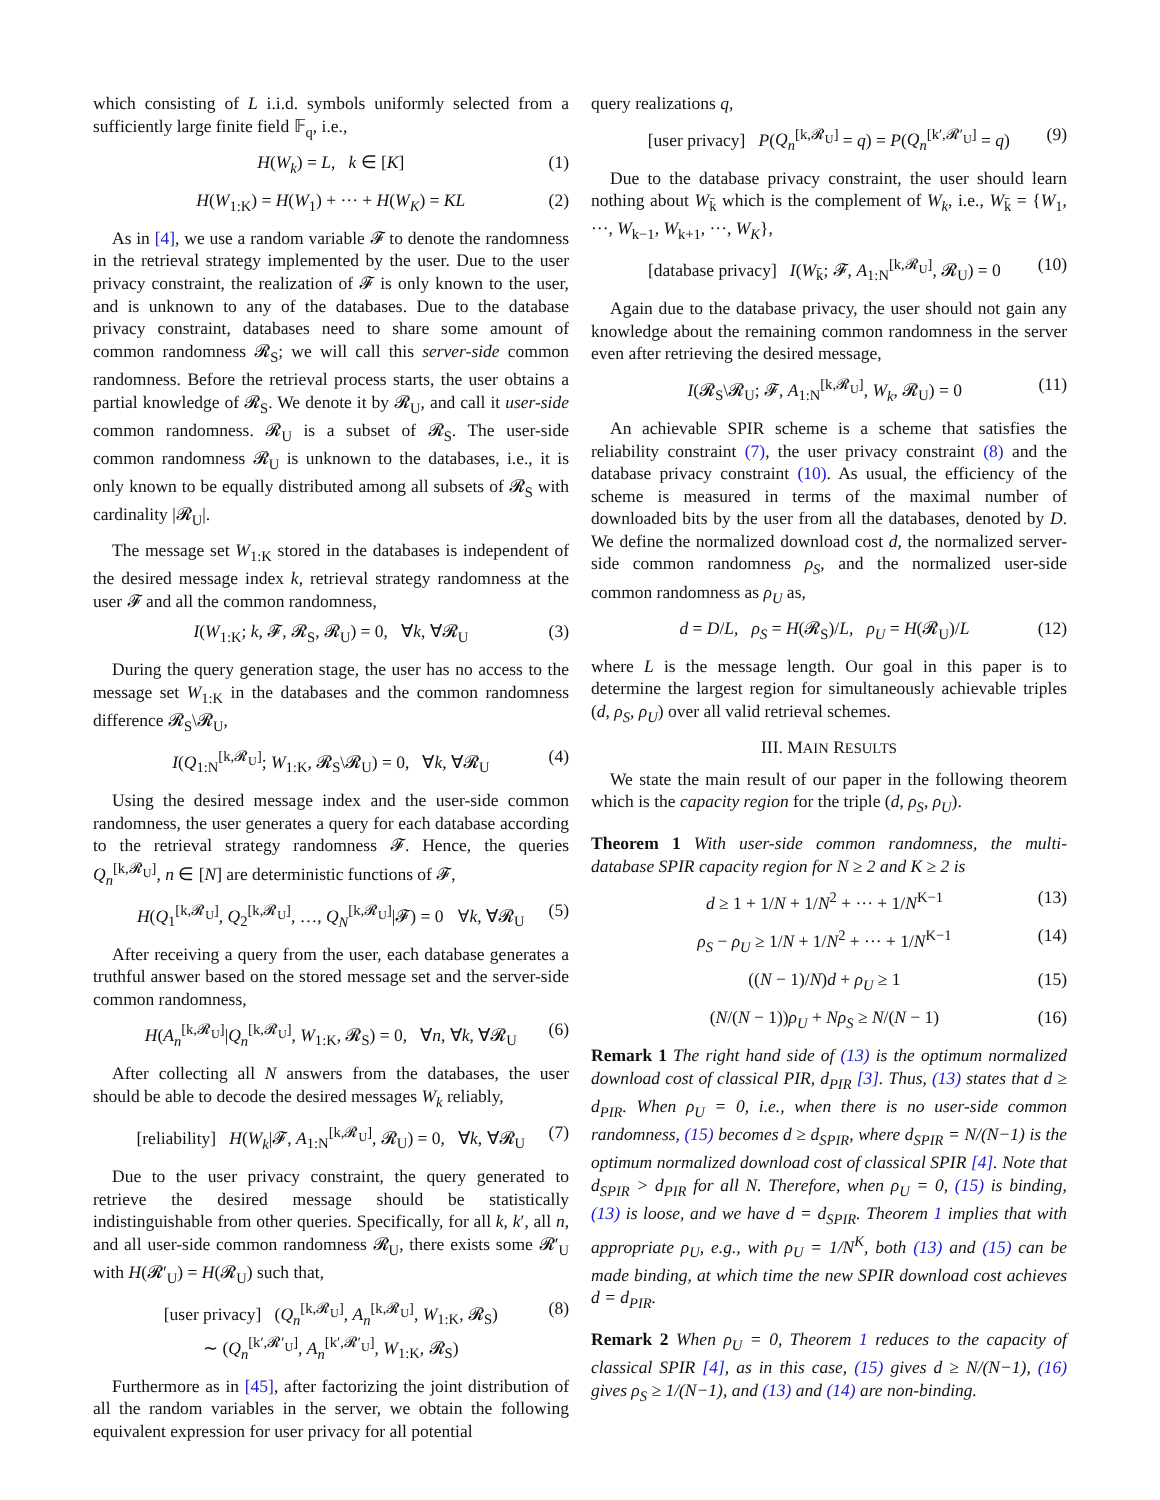which consisting of L i.i.d. symbols uniformly selected from a sufficiently large finite field 𝔽<sub>q</sub>, i.e.,
H(W<sub>k</sub>) = L, k ∈ [K] (1)
H(W<sub>1:K</sub>) = H(W<sub>1</sub>) + ··· + H(W<sub>K</sub>) = KL (2)
As in [4], we use a random variable 𝓕 to denote the randomness in the retrieval strategy implemented by the user. Due to the user privacy constraint, the realization of 𝓕 is only known to the user, and is unknown to any of the databases. Due to the database privacy constraint, databases need to share some amount of common randomness 𝓡<sub>S</sub>; we will call this server-side common randomness. Before the retrieval process starts, the user obtains a partial knowledge of 𝓡<sub>S</sub>. We denote it by 𝓡<sub>U</sub>, and call it user-side common randomness. 𝓡<sub>U</sub> is a subset of 𝓡<sub>S</sub>. The user-side common randomness 𝓡<sub>U</sub> is unknown to the databases, i.e., it is only known to be equally distributed among all subsets of 𝓡<sub>S</sub> with cardinality |𝓡<sub>U</sub>|.
The message set W<sub>1:K</sub> stored in the databases is independent of the desired message index k, retrieval strategy randomness at the user 𝓕 and all the common randomness,
I(W<sub>1:K</sub>; k, 𝓕, 𝓡<sub>S</sub>, 𝓡<sub>U</sub>) = 0, ∀k, ∀𝓡<sub>U</sub> (3)
During the query generation stage, the user has no access to the message set W<sub>1:K</sub> in the databases and the common randomness difference 𝓡<sub>S</sub>\𝓡<sub>U</sub>,
I(Q<sub>1:N</sub><sup>[k,𝓡<sub>U</sub>]</sup>; W<sub>1:K</sub>, 𝓡<sub>S</sub>\𝓡<sub>U</sub>) = 0, ∀k, ∀𝓡<sub>U</sub> (4)
Using the desired message index and the user-side common randomness, the user generates a query for each database according to the retrieval strategy randomness 𝓕. Hence, the queries Q<sub>n</sub><sup>[k,𝓡<sub>U</sub>]</sup>, n ∈ [N] are deterministic functions of 𝓕,
H(Q<sub>1</sub><sup>[k,𝓡<sub>U</sub>]</sup>, Q<sub>2</sub><sup>[k,𝓡<sub>U</sub>]</sup>, …, Q<sub>N</sub><sup>[k,𝓡<sub>U</sub>]</sup>|𝓕) = 0 ∀k, ∀𝓡<sub>U</sub> (5)
After receiving a query from the user, each database generates a truthful answer based on the stored message set and the server-side common randomness,
H(A<sub>n</sub><sup>[k,𝓡<sub>U</sub>]</sup>|Q<sub>n</sub><sup>[k,𝓡<sub>U</sub>]</sup>, W<sub>1:K</sub>, 𝓡<sub>S</sub>) = 0, ∀n, ∀k, ∀𝓡<sub>U</sub> (6)
After collecting all N answers from the databases, the user should be able to decode the desired messages W<sub>k</sub> reliably,
[reliability] H(W<sub>k</sub>|𝓕, A<sub>1:N</sub><sup>[k,𝓡<sub>U</sub>]</sup>, 𝓡<sub>U</sub>) = 0, ∀k, ∀𝓡<sub>U</sub> (7)
Due to the user privacy constraint, the query generated to retrieve the desired message should be statistically indistinguishable from other queries. Specifically, for all k, k′, all n, and all user-side common randomness 𝓡<sub>U</sub>, there exists some 𝓡′<sub>U</sub> with H(𝓡′<sub>U</sub>) = H(𝓡<sub>U</sub>) such that,
[user privacy] (Q<sub>n</sub><sup>[k,𝓡<sub>U</sub>]</sup>, A<sub>n</sub><sup>[k,𝓡<sub>U</sub>]</sup>, W<sub>1:K</sub>, 𝓡<sub>S</sub>)
∼ (Q<sub>n</sub><sup>[k′,𝓡′<sub>U</sub>]</sup>, A<sub>n</sub><sup>[k′,𝓡′<sub>U</sub>]</sup>, W<sub>1:K</sub>, 𝓡<sub>S</sub>) (8)
Furthermore as in [45], after factorizing the joint distribution of all the random variables in the server, we obtain the following equivalent expression for user privacy for all potential
query realizations q,
[user privacy] P(Q<sub>n</sub><sup>[k,𝓡<sub>U</sub>]</sup> = q) = P(Q<sub>n</sub><sup>[k′,𝓡′<sub>U</sub>]</sup> = q) (9)
Due to the database privacy constraint, the user should learn nothing about W<sub>k̄</sub> which is the complement of W<sub>k</sub>, i.e., W<sub>k̄</sub> = {W<sub>1</sub>, ···, W<sub>k−1</sub>, W<sub>k+1</sub>, ···, W<sub>K</sub>},
[database privacy] I(W<sub>k̄</sub>; 𝓕, A<sub>1:N</sub><sup>[k,𝓡<sub>U</sub>]</sup>, 𝓡<sub>U</sub>) = 0 (10)
Again due to the database privacy, the user should not gain any knowledge about the remaining common randomness in the server even after retrieving the desired message,
I(𝓡<sub>S</sub>\𝓡<sub>U</sub>; 𝓕, A<sub>1:N</sub><sup>[k,𝓡<sub>U</sub>]</sup>, W<sub>k</sub>, 𝓡<sub>U</sub>) = 0 (11)
An achievable SPIR scheme is a scheme that satisfies the reliability constraint (7), the user privacy constraint (8) and the database privacy constraint (10). As usual, the efficiency of the scheme is measured in terms of the maximal number of downloaded bits by the user from all the databases, denoted by D. We define the normalized download cost d, the normalized server-side common randomness ρ<sub>S</sub>, and the normalized user-side common randomness as ρ<sub>U</sub> as,
d = D/L, ρ<sub>S</sub> = H(𝓡<sub>S</sub>)/L, ρ<sub>U</sub> = H(𝓡<sub>U</sub>)/L (12)
where L is the message length. Our goal in this paper is to determine the largest region for simultaneously achievable triples (d, ρ<sub>S</sub>, ρ<sub>U</sub>) over all valid retrieval schemes.
III. MAIN RESULTS
We state the main result of our paper in the following theorem which is the capacity region for the triple (d, ρ<sub>S</sub>, ρ<sub>U</sub>).
Theorem 1 With user-side common randomness, the multi-database SPIR capacity region for N ≥ 2 and K ≥ 2 is
d ≥ 1 + 1/N + 1/N<sup>2</sup> + ··· + 1/N<sup>K−1</sup> (13)
ρ<sub>S</sub> − ρ<sub>U</sub> ≥ 1/N + 1/N<sup>2</sup> + ··· + 1/N<sup>K−1</sup> (14)
((N − 1)/N)d + ρ<sub>U</sub> ≥ 1 (15)
(N/(N − 1))ρ<sub>U</sub> + Nρ<sub>S</sub> ≥ N/(N − 1) (16)
Remark 1 The right hand side of (13) is the optimum normalized download cost of classical PIR, d<sub>PIR</sub> [3]. Thus, (13) states that d ≥ d<sub>PIR</sub>. When ρ<sub>U</sub> = 0, i.e., when there is no user-side common randomness, (15) becomes d ≥ d<sub>SPIR</sub>, where d<sub>SPIR</sub> = N/(N−1) is the optimum normalized download cost of classical SPIR [4]. Note that d<sub>SPIR</sub> > d<sub>PIR</sub> for all N. Therefore, when ρ<sub>U</sub> = 0, (15) is binding, (13) is loose, and we have d = d<sub>SPIR</sub>. Theorem 1 implies that with appropriate ρ<sub>U</sub>, e.g., with ρ<sub>U</sub> = 1/N<sup>K</sup>, both (13) and (15) can be made binding, at which time the new SPIR download cost achieves d = d<sub>PIR</sub>.
Remark 2 When ρ<sub>U</sub> = 0, Theorem 1 reduces to the capacity of classical SPIR [4], as in this case, (15) gives d ≥ N/(N−1), (16) gives ρ<sub>S</sub> ≥ 1/(N−1), and (13) and (14) are non-binding.